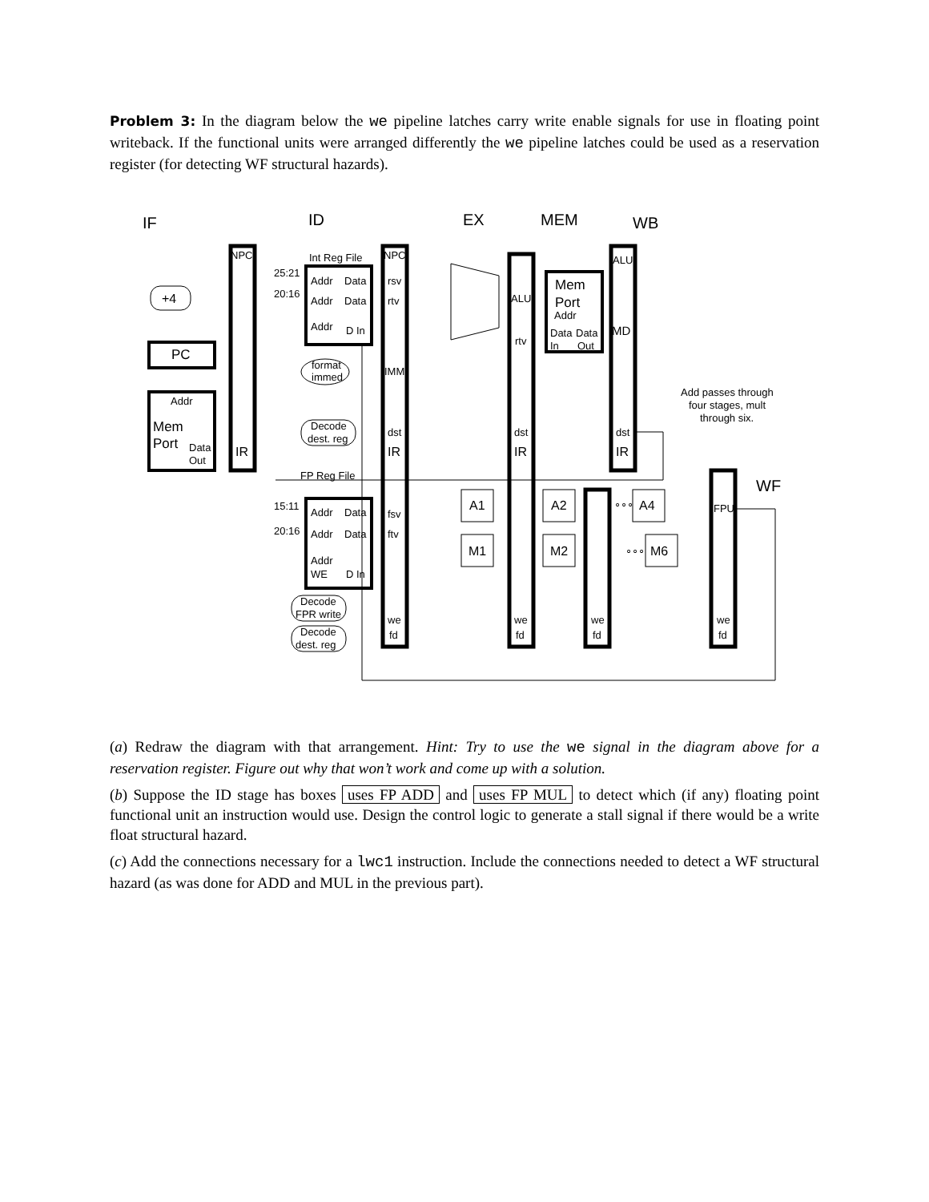Problem 3: In the diagram below the we pipeline latches carry write enable signals for use in floating point writeback. If the functional units were arranged differently the we pipeline latches could be used as a reservation register (for detecting WF structural hazards).
IF
ID
EX
MEM
WB
WF
NPC
Int Reg File
NPC
ALU
25:21
Addr
Data
rsv
Mem
+4
20:16
Addr
Data
rtv
ALU
Port
Addr
Addr
D In
Data
Data
MD
rtv
In
Out
PC
format
immed
IMM
Addr
Add passes through
four stages, mult
through six.
Mem
Decode
dest. reg
dst
dst
dst
Port
Data
IR
IR
IR
IR
Out
FP Reg File
A1
A2
∘∘∘
A4
15:11
Addr
Data
fsv
FPU
20:16
Addr
Data
ftv
M1
M2
∘∘∘
M6
Addr
WE
D In
Decode
FPR write
we
we
we
we
Decode
dest. reg
fd
fd
fd
fd
(a) Redraw the diagram with that arrangement. Hint: Try to use the we signal in the diagram above for a reservation register. Figure out why that won’t work and come up with a solution.
(b) Suppose the ID stage has boxes uses FP ADD and uses FP MUL to detect which (if any) floating point functional unit an instruction would use. Design the control logic to generate a stall signal if there would be a write float structural hazard.
(c) Add the connections necessary for a lwc1 instruction. Include the connections needed to detect a WF structural hazard (as was done for ADD and MUL in the previous part).